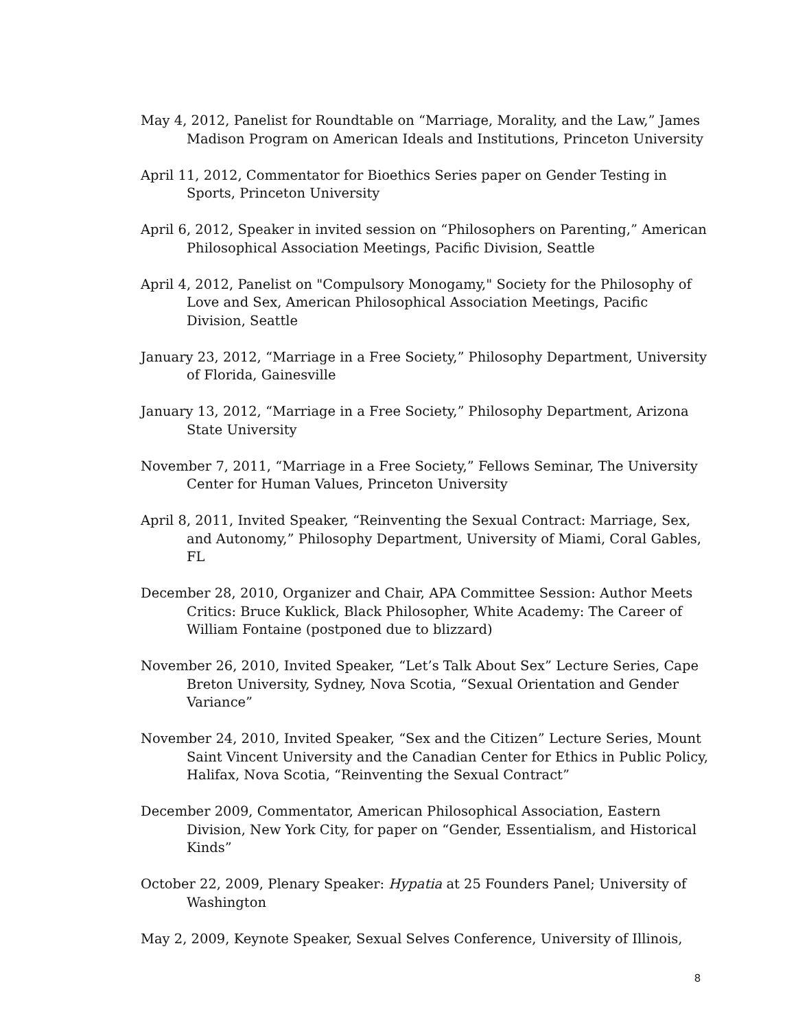May 4, 2012, Panelist for Roundtable on “Marriage, Morality, and the Law,” James Madison Program on American Ideals and Institutions, Princeton University
April 11, 2012, Commentator for Bioethics Series paper on Gender Testing in Sports, Princeton University
April 6, 2012, Speaker in invited session on “Philosophers on Parenting,” American Philosophical Association Meetings, Pacific Division, Seattle
April 4, 2012, Panelist on "Compulsory Monogamy," Society for the Philosophy of Love and Sex, American Philosophical Association Meetings, Pacific Division, Seattle
January 23, 2012, “Marriage in a Free Society,” Philosophy Department, University of Florida, Gainesville
January 13, 2012, “Marriage in a Free Society,” Philosophy Department, Arizona State University
November 7, 2011, “Marriage in a Free Society,” Fellows Seminar, The University Center for Human Values, Princeton University
April 8, 2011, Invited Speaker, “Reinventing the Sexual Contract: Marriage, Sex, and Autonomy,” Philosophy Department, University of Miami, Coral Gables, FL
December 28, 2010, Organizer and Chair, APA Committee Session: Author Meets Critics: Bruce Kuklick, Black Philosopher, White Academy: The Career of William Fontaine (postponed due to blizzard)
November 26, 2010, Invited Speaker, “Let’s Talk About Sex” Lecture Series, Cape Breton University, Sydney, Nova Scotia, “Sexual Orientation and Gender Variance”
November 24, 2010, Invited Speaker, “Sex and the Citizen” Lecture Series, Mount Saint Vincent University and the Canadian Center for Ethics in Public Policy, Halifax, Nova Scotia, “Reinventing the Sexual Contract”
December 2009, Commentator, American Philosophical Association, Eastern Division, New York City, for paper on “Gender, Essentialism, and Historical Kinds”
October 22, 2009, Plenary Speaker: Hypatia at 25 Founders Panel; University of Washington
May 2, 2009, Keynote Speaker, Sexual Selves Conference, University of Illinois,
8